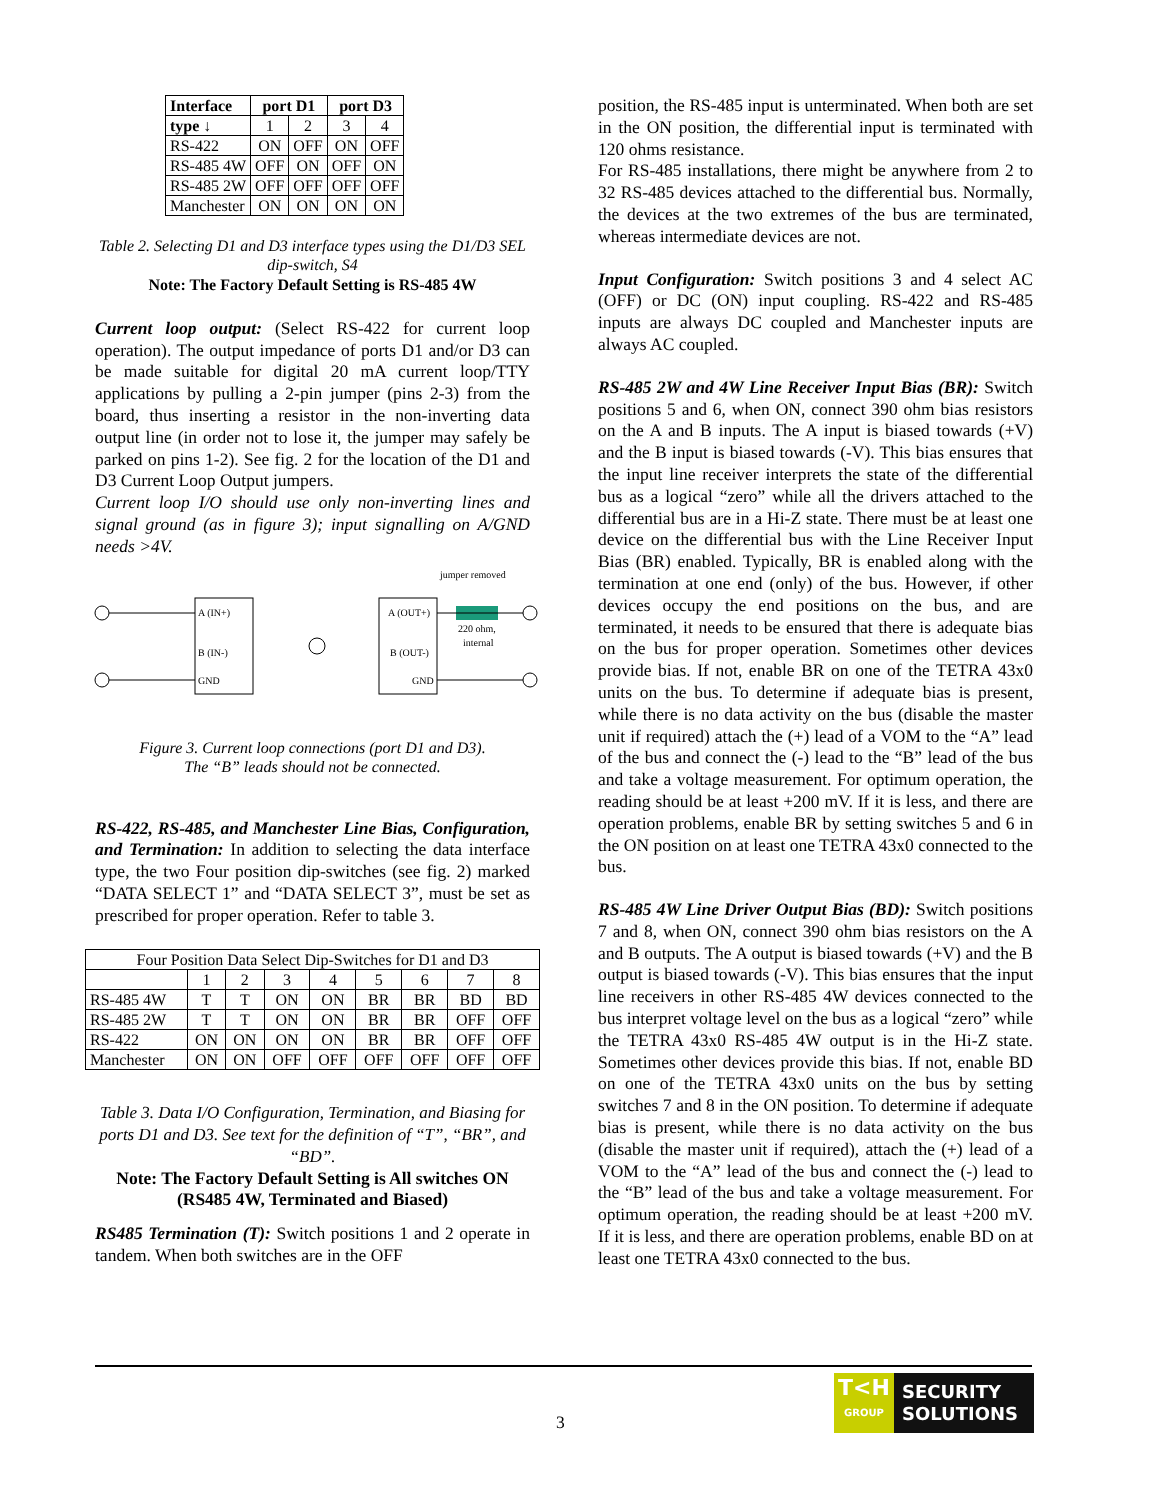| Interface | port D1 | | port D3 | |
| --- | --- | --- | --- | --- |
| type ↓ | 1 | 2 | 3 | 4 |
| RS-422 | ON | OFF | ON | OFF |
| RS-485 4W | OFF | ON | OFF | ON |
| RS-485 2W | OFF | OFF | OFF | OFF |
| Manchester | ON | ON | ON | ON |
Table 2. Selecting D1 and D3 interface types using the D1/D3 SEL dip-switch, S4
Note: The Factory Default Setting is RS-485 4W
Current loop output: (Select RS-422 for current loop operation). The output impedance of ports D1 and/or D3 can be made suitable for digital 20 mA current loop/TTY applications by pulling a 2-pin jumper (pins 2-3) from the board, thus inserting a resistor in the non-inverting data output line (in order not to lose it, the jumper may safely be parked on pins 1-2). See fig. 2 for the location of the D1 and D3 Current Loop Output jumpers.
Current loop I/O should use only non-inverting lines and signal ground (as in figure 3); input signalling on A/GND needs >4V.
A (IN+)
B (IN-)
GND
A (OUT+)
B (OUT-)
GND
jumper removed
220 ohm,
internal
Figure 3. Current loop connections (port D1 and D3).
The “B” leads should not be connected.
RS-422, RS-485, and Manchester Line Bias, Configuration, and Termination: In addition to selecting the data interface type, the two Four position dip-switches (see fig. 2) marked “DATA SELECT 1” and “DATA SELECT 3”, must be set as prescribed for proper operation. Refer to table 3.
| Four Position Data Select Dip-Switches for D1 and D3 | | | | | | | | |
| | 1 | 2 | 3 | 4 | 5 | 6 | 7 | 8 |
| RS-485 4W | T | T | ON | ON | BR | BR | BD | BD |
| RS-485 2W | T | T | ON | ON | BR | BR | OFF | OFF |
| RS-422 | ON | ON | ON | ON | BR | BR | OFF | OFF |
| Manchester | ON | ON | OFF | OFF | OFF | OFF | OFF | OFF |
Table 3. Data I/O Configuration, Termination, and Biasing for ports D1 and D3. See text for the definition of “T”, “BR”, and “BD”.
Note: The Factory Default Setting is All switches ON (RS485 4W, Terminated and Biased)
RS485 Termination (T): Switch positions 1 and 2 operate in tandem. When both switches are in the OFF
position, the RS-485 input is unterminated. When both are set in the ON position, the differential input is terminated with 120 ohms resistance.
For RS-485 installations, there might be anywhere from 2 to 32 RS-485 devices attached to the differential bus. Normally, the devices at the two extremes of the bus are terminated, whereas intermediate devices are not.
Input Configuration: Switch positions 3 and 4 select AC (OFF) or DC (ON) input coupling. RS-422 and RS-485 inputs are always DC coupled and Manchester inputs are always AC coupled.
RS-485 2W and 4W Line Receiver Input Bias (BR): Switch positions 5 and 6, when ON, connect 390 ohm bias resistors on the A and B inputs. The A input is biased towards (+V) and the B input is biased towards (-V). This bias ensures that the input line receiver interprets the state of the differential bus as a logical “zero” while all the drivers attached to the differential bus are in a Hi-Z state. There must be at least one device on the differential bus with the Line Receiver Input Bias (BR) enabled. Typically, BR is enabled along with the termination at one end (only) of the bus. However, if other devices occupy the end positions on the bus, and are terminated, it needs to be ensured that there is adequate bias on the bus for proper operation. Sometimes other devices provide bias. If not, enable BR on one of the TETRA 43x0 units on the bus. To determine if adequate bias is present, while there is no data activity on the bus (disable the master unit if required) attach the (+) lead of a VOM to the “A” lead of the bus and connect the (-) lead to the “B” lead of the bus and take a voltage measurement. For optimum operation, the reading should be at least +200 mV. If it is less, and there are operation problems, enable BR by setting switches 5 and 6 in the ON position on at least one TETRA 43x0 connected to the bus.
RS-485 4W Line Driver Output Bias (BD): Switch positions 7 and 8, when ON, connect 390 ohm bias resistors on the A and B outputs. The A output is biased towards (+V) and the B output is biased towards (-V). This bias ensures that the input line receivers in other RS-485 4W devices connected to the bus interpret voltage level on the bus as a logical “zero” while the TETRA 43x0 RS-485 4W output is in the Hi-Z state. Sometimes other devices provide this bias. If not, enable BD on one of the TETRA 43x0 units on the bus by setting switches 7 and 8 in the ON position. To determine if adequate bias is present, while there is no data activity on the bus (disable the master unit if required), attach the (+) lead of a VOM to the “A” lead of the bus and connect the (-) lead to the “B” lead of the bus and take a voltage measurement. For optimum operation, the reading should be at least +200 mV. If it is less, and there are operation problems, enable BD on at least one TETRA 43x0 connected to the bus.
3
T<H
GROUP
SECURITY
SOLUTIONS